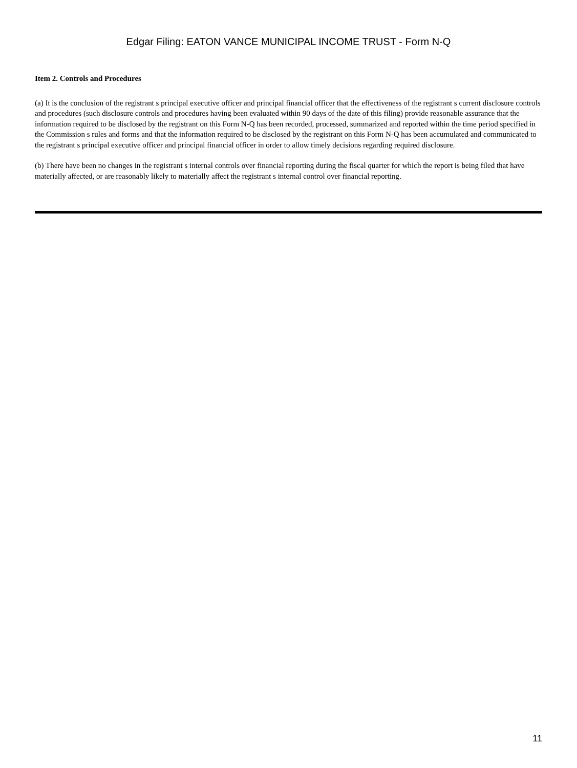Edgar Filing: EATON VANCE MUNICIPAL INCOME TRUST - Form N-Q
Item 2. Controls and Procedures
(a) It is the conclusion of the registrant s principal executive officer and principal financial officer that the effectiveness of the registrant s current disclosure controls and procedures (such disclosure controls and procedures having been evaluated within 90 days of the date of this filing) provide reasonable assurance that the information required to be disclosed by the registrant on this Form N-Q has been recorded, processed, summarized and reported within the time period specified in the Commission s rules and forms and that the information required to be disclosed by the registrant on this Form N-Q has been accumulated and communicated to the registrant s principal executive officer and principal financial officer in order to allow timely decisions regarding required disclosure.
(b) There have been no changes in the registrant s internal controls over financial reporting during the fiscal quarter for which the report is being filed that have materially affected, or are reasonably likely to materially affect the registrant s internal control over financial reporting.
11